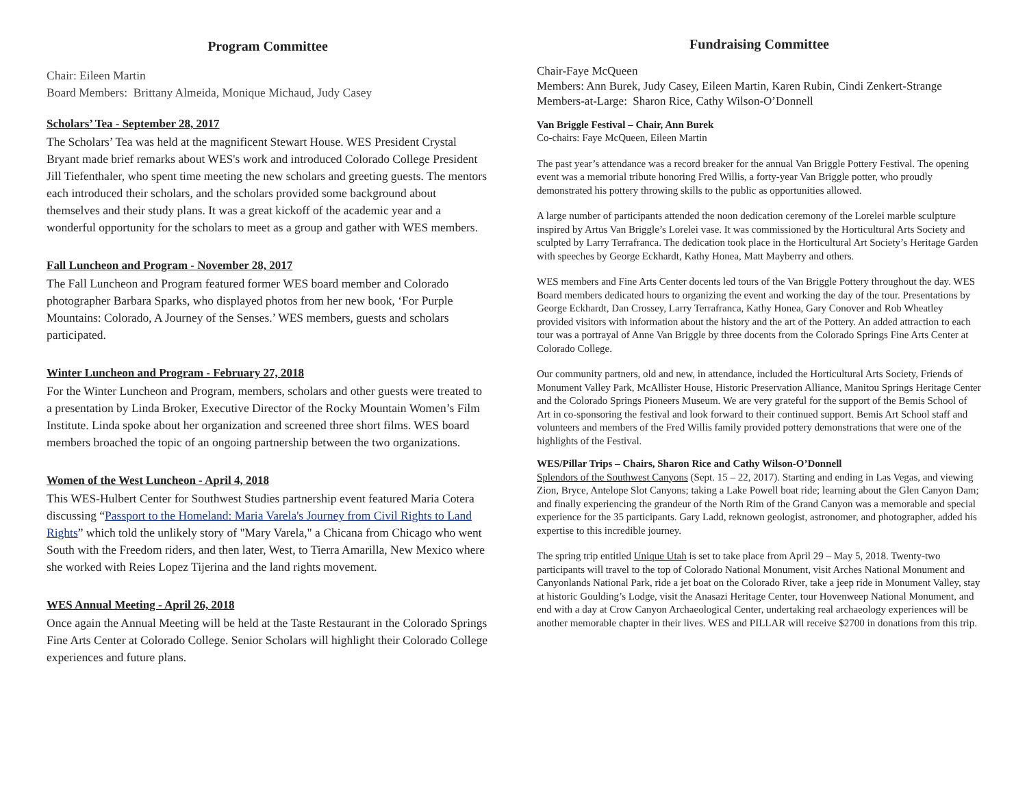Program Committee
Chair: Eileen Martin
Board Members: Brittany Almeida, Monique Michaud, Judy Casey
Scholars’ Tea - September 28, 2017
The Scholars’ Tea was held at the magnificent Stewart House. WES President Crystal Bryant made brief remarks about WES's work and introduced Colorado College President Jill Tiefenthaler, who spent time meeting the new scholars and greeting guests. The mentors each introduced their scholars, and the scholars provided some background about themselves and their study plans. It was a great kickoff of the academic year and a wonderful opportunity for the scholars to meet as a group and gather with WES members.
Fall Luncheon and Program - November 28, 2017
The Fall Luncheon and Program featured former WES board member and Colorado photographer Barbara Sparks, who displayed photos from her new book, ‘For Purple Mountains: Colorado, A Journey of the Senses.’ WES members, guests and scholars participated.
Winter Luncheon and Program - February 27, 2018
For the Winter Luncheon and Program, members, scholars and other guests were treated to a presentation by Linda Broker, Executive Director of the Rocky Mountain Women’s Film Institute. Linda spoke about her organization and screened three short films. WES board members broached the topic of an ongoing partnership between the two organizations.
Women of the West Luncheon - April 4, 2018
This WES-Hulbert Center for Southwest Studies partnership event featured Maria Cotera discussing “Passport to the Homeland: Maria Varela's Journey from Civil Rights to Land Rights” which told the unlikely story of "Mary Varela," a Chicana from Chicago who went South with the Freedom riders, and then later, West, to Tierra Amarilla, New Mexico where she worked with Reies Lopez Tijerina and the land rights movement.
WES Annual Meeting - April 26, 2018
Once again the Annual Meeting will be held at the Taste Restaurant in the Colorado Springs Fine Arts Center at Colorado College. Senior Scholars will highlight their Colorado College experiences and future plans.
Fundraising Committee
Chair-Faye McQueen
Members: Ann Burek, Judy Casey, Eileen Martin, Karen Rubin, Cindi Zenkert-Strange
Members-at-Large: Sharon Rice, Cathy Wilson-O’Donnell
Van Briggle Festival – Chair, Ann Burek
Co-chairs: Faye McQueen, Eileen Martin
The past year’s attendance was a record breaker for the annual Van Briggle Pottery Festival. The opening event was a memorial tribute honoring Fred Willis, a forty-year Van Briggle potter, who proudly demonstrated his pottery throwing skills to the public as opportunities allowed.
A large number of participants attended the noon dedication ceremony of the Lorelei marble sculpture inspired by Artus Van Briggle’s Lorelei vase. It was commissioned by the Horticultural Arts Society and sculpted by Larry Terrafranca. The dedication took place in the Horticultural Art Society’s Heritage Garden with speeches by George Eckhardt, Kathy Honea, Matt Mayberry and others.
WES members and Fine Arts Center docents led tours of the Van Briggle Pottery throughout the day. WES Board members dedicated hours to organizing the event and working the day of the tour. Presentations by George Eckhardt, Dan Crossey, Larry Terrafranca, Kathy Honea, Gary Conover and Rob Wheatley provided visitors with information about the history and the art of the Pottery. An added attraction to each tour was a portrayal of Anne Van Briggle by three docents from the Colorado Springs Fine Arts Center at Colorado College.
Our community partners, old and new, in attendance, included the Horticultural Arts Society, Friends of Monument Valley Park, McAllister House, Historic Preservation Alliance, Manitou Springs Heritage Center and the Colorado Springs Pioneers Museum. We are very grateful for the support of the Bemis School of Art in co-sponsoring the festival and look forward to their continued support. Bemis Art School staff and volunteers and members of the Fred Willis family provided pottery demonstrations that were one of the highlights of the Festival.
WES/Pillar Trips – Chairs, Sharon Rice and Cathy Wilson-O’Donnell
Splendors of the Southwest Canyons (Sept. 15 – 22, 2017). Starting and ending in Las Vegas, and viewing Zion, Bryce, Antelope Slot Canyons; taking a Lake Powell boat ride; learning about the Glen Canyon Dam; and finally experiencing the grandeur of the North Rim of the Grand Canyon was a memorable and special experience for the 35 participants. Gary Ladd, reknown geologist, astronomer, and photographer, added his expertise to this incredible journey.
The spring trip entitled Unique Utah is set to take place from April 29 – May 5, 2018. Twenty-two participants will travel to the top of Colorado National Monument, visit Arches National Monument and Canyonlands National Park, ride a jet boat on the Colorado River, take a jeep ride in Monument Valley, stay at historic Goulding’s Lodge, visit the Anasazi Heritage Center, tour Hovenweep National Monument, and end with a day at Crow Canyon Archaeological Center, undertaking real archaeology experiences will be another memorable chapter in their lives. WES and PILLAR will receive $2700 in donations from this trip.